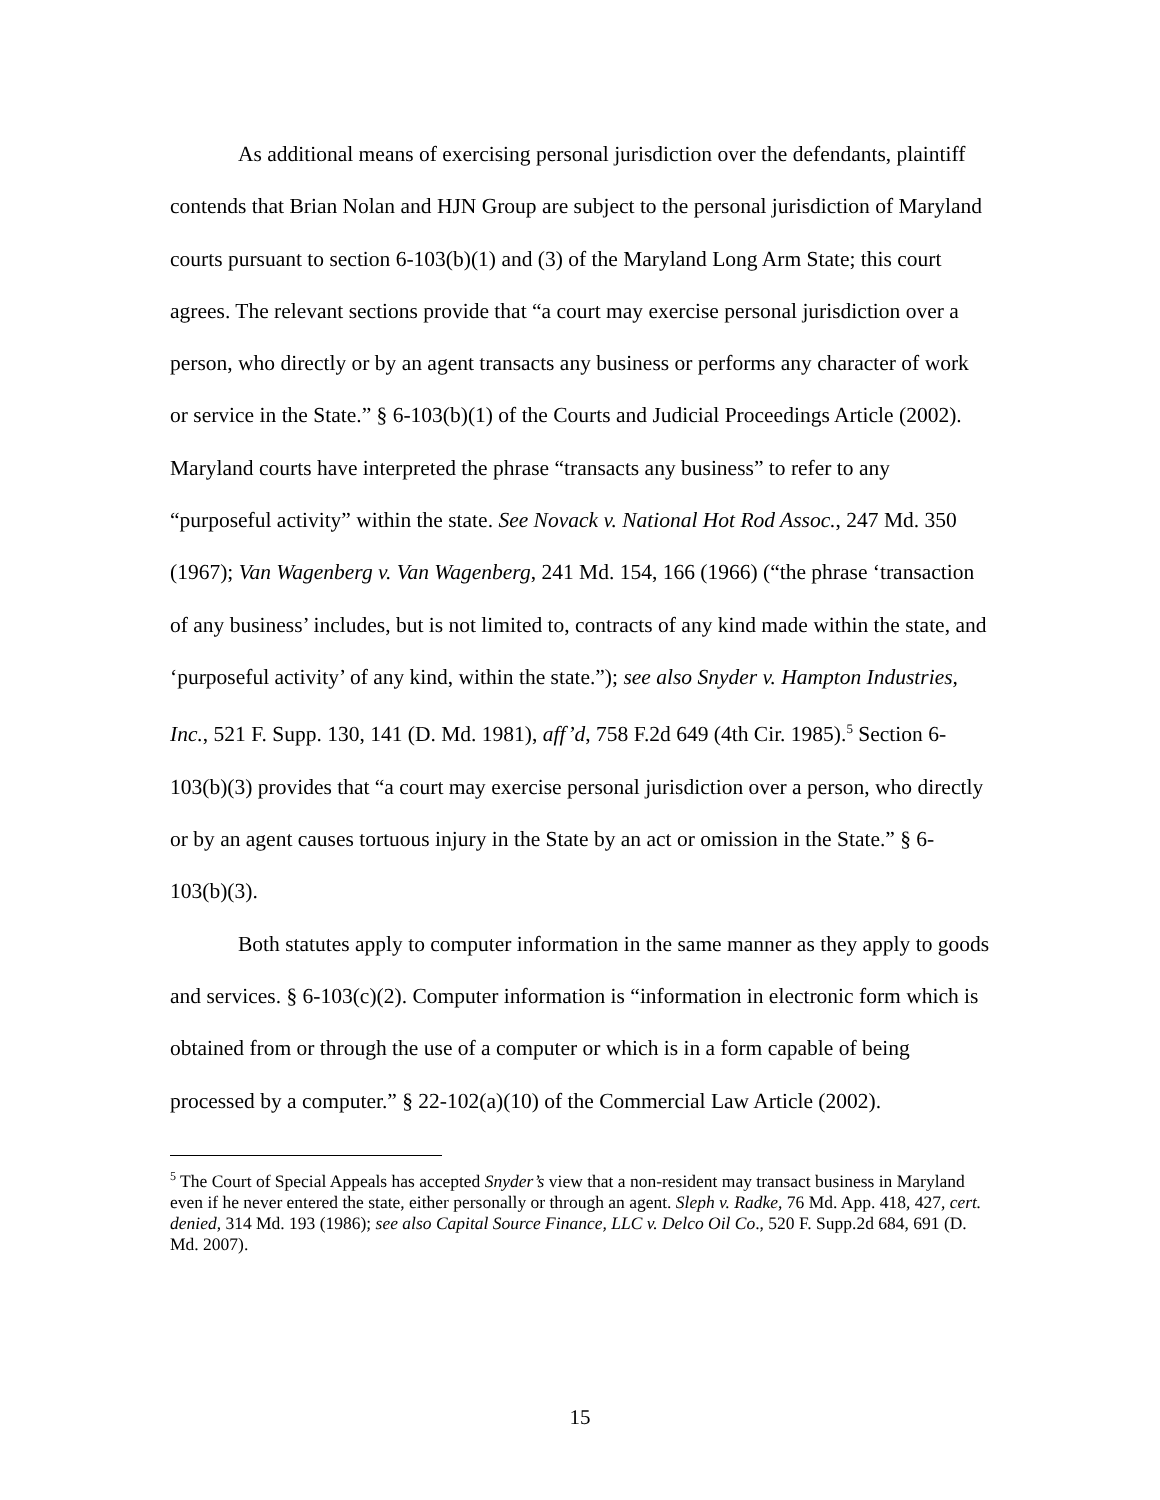As additional means of exercising personal jurisdiction over the defendants, plaintiff contends that Brian Nolan and HJN Group are subject to the personal jurisdiction of Maryland courts pursuant to section 6-103(b)(1) and (3) of the Maryland Long Arm State; this court agrees. The relevant sections provide that “a court may exercise personal jurisdiction over a person, who directly or by an agent transacts any business or performs any character of work or service in the State.” § 6-103(b)(1) of the Courts and Judicial Proceedings Article (2002). Maryland courts have interpreted the phrase “transacts any business” to refer to any “purposeful activity” within the state. See Novack v. National Hot Rod Assoc., 247 Md. 350 (1967); Van Wagenberg v. Van Wagenberg, 241 Md. 154, 166 (1966) (“the phrase ‘transaction of any business’ includes, but is not limited to, contracts of any kind made within the state, and ‘purposeful activity’ of any kind, within the state.”); see also Snyder v. Hampton Industries, Inc., 521 F. Supp. 130, 141 (D. Md. 1981), aff’d, 758 F.2d 649 (4th Cir. 1985).<sup>5</sup> Section 6-103(b)(3) provides that “a court may exercise personal jurisdiction over a person, who directly or by an agent causes tortuous injury in the State by an act or omission in the State.” § 6-103(b)(3).
Both statutes apply to computer information in the same manner as they apply to goods and services. § 6-103(c)(2). Computer information is “information in electronic form which is obtained from or through the use of a computer or which is in a form capable of being processed by a computer.” § 22-102(a)(10) of the Commercial Law Article (2002).
<sup>5</sup> The Court of Special Appeals has accepted Snyder’s view that a non-resident may transact business in Maryland even if he never entered the state, either personally or through an agent. Sleph v. Radke, 76 Md. App. 418, 427, cert. denied, 314 Md. 193 (1986); see also Capital Source Finance, LLC v. Delco Oil Co., 520 F. Supp.2d 684, 691 (D. Md. 2007).
15